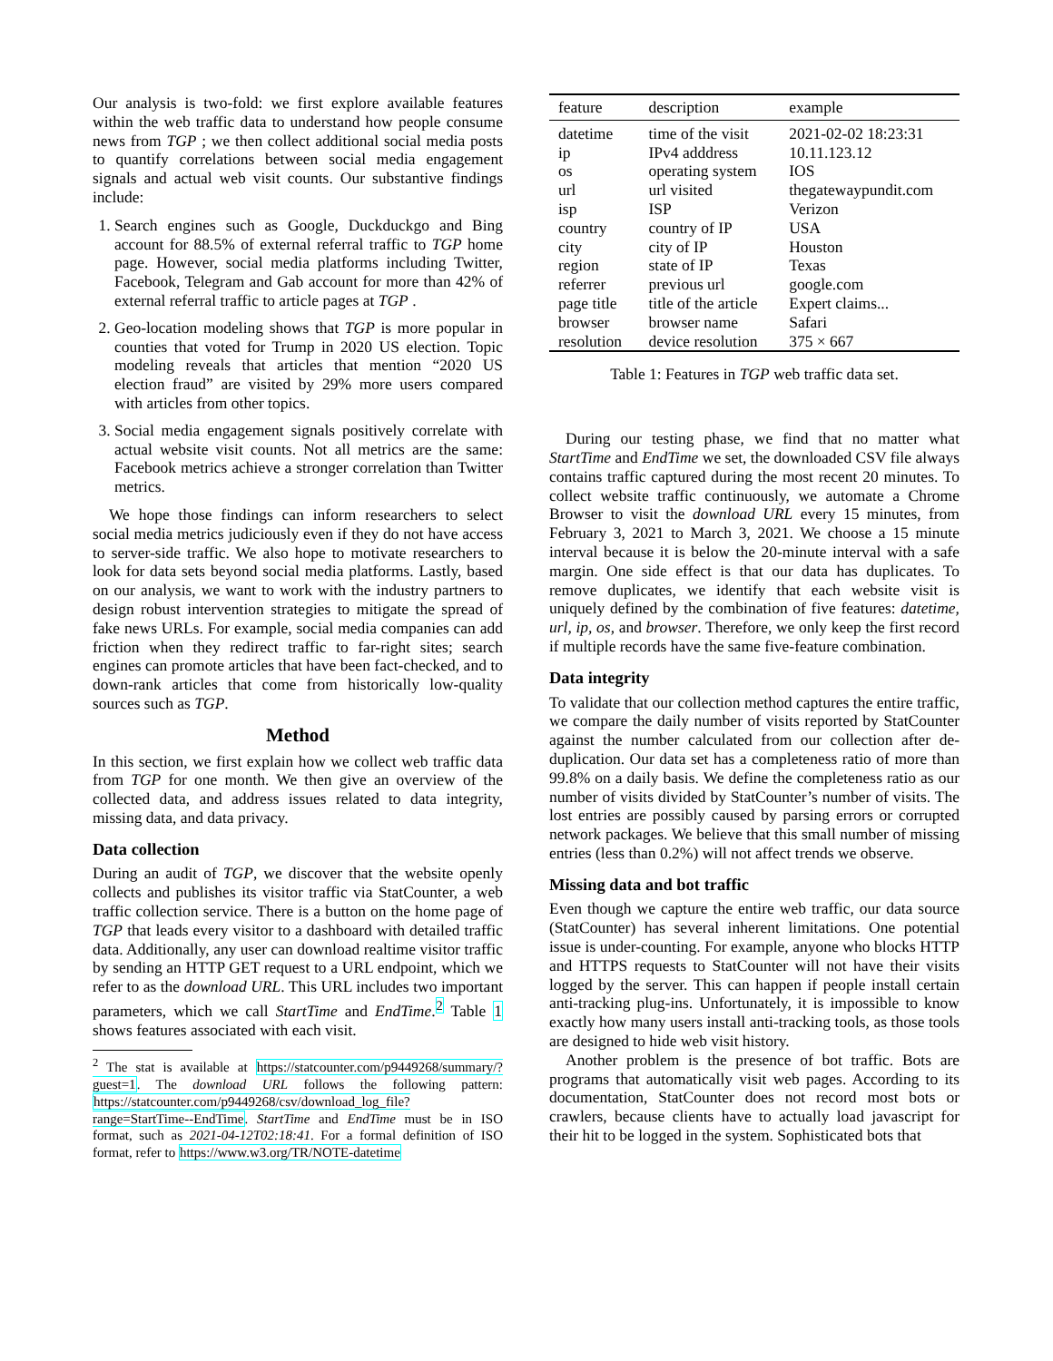Our analysis is two-fold: we first explore available features within the web traffic data to understand how people consume news from TGP ; we then collect additional social media posts to quantify correlations between social media engagement signals and actual web visit counts. Our substantive findings include:
1. Search engines such as Google, Duckduckgo and Bing account for 88.5% of external referral traffic to TGP home page. However, social media platforms including Twitter, Facebook, Telegram and Gab account for more than 42% of external referral traffic to article pages at TGP .
2. Geo-location modeling shows that TGP is more popular in counties that voted for Trump in 2020 US election. Topic modeling reveals that articles that mention “2020 US election fraud” are visited by 29% more users compared with articles from other topics.
3. Social media engagement signals positively correlate with actual website visit counts. Not all metrics are the same: Facebook metrics achieve a stronger correlation than Twitter metrics.
We hope those findings can inform researchers to select social media metrics judiciously even if they do not have access to server-side traffic. We also hope to motivate researchers to look for data sets beyond social media platforms. Lastly, based on our analysis, we want to work with the industry partners to design robust intervention strategies to mitigate the spread of fake news URLs. For example, social media companies can add friction when they redirect traffic to far-right sites; search engines can promote articles that have been fact-checked, and to down-rank articles that come from historically low-quality sources such as TGP.
Method
In this section, we first explain how we collect web traffic data from TGP for one month. We then give an overview of the collected data, and address issues related to data integrity, missing data, and data privacy.
Data collection
During an audit of TGP, we discover that the website openly collects and publishes its visitor traffic via StatCounter, a web traffic collection service. There is a button on the home page of TGP that leads every visitor to a dashboard with detailed traffic data. Additionally, any user can download realtime visitor traffic by sending an HTTP GET request to a URL endpoint, which we refer to as the download URL. This URL includes two important parameters, which we call StartTime and EndTime.<sup>2</sup> Table 1 shows features associated with each visit.
<sup>2</sup> The stat is available at https://statcounter.com/p9449268/summary/?guest=1. The download URL follows the following pattern: https://statcounter.com/p9449268/csv/download_log_file?range=StartTime--EndTime. StartTime and EndTime must be in ISO format, such as 2021-04-12T02:18:41. For a formal definition of ISO format, refer to https://www.w3.org/TR/NOTE-datetime
| feature | description | example |
| --- | --- | --- |
| datetime | time of the visit | 2021-02-02 18:23:31 |
| ip | IPv4 adddress | 10.11.123.12 |
| os | operating system | IOS |
| url | url visited | thegatewaypundit.com |
| isp | ISP | Verizon |
| country | country of IP | USA |
| city | city of IP | Houston |
| region | state of IP | Texas |
| referrer | previous url | google.com |
| page title | title of the article | Expert claims... |
| browser | browser name | Safari |
| resolution | device resolution | 375 × 667 |
Table 1: Features in TGP web traffic data set.
During our testing phase, we find that no matter what StartTime and EndTime we set, the downloaded CSV file always contains traffic captured during the most recent 20 minutes. To collect website traffic continuously, we automate a Chrome Browser to visit the download URL every 15 minutes, from February 3, 2021 to March 3, 2021. We choose a 15 minute interval because it is below the 20-minute interval with a safe margin. One side effect is that our data has duplicates. To remove duplicates, we identify that each website visit is uniquely defined by the combination of five features: datetime, url, ip, os, and browser. Therefore, we only keep the first record if multiple records have the same five-feature combination.
Data integrity
To validate that our collection method captures the entire traffic, we compare the daily number of visits reported by StatCounter against the number calculated from our collection after de-duplication. Our data set has a completeness ratio of more than 99.8% on a daily basis. We define the completeness ratio as our number of visits divided by StatCounter’s number of visits. The lost entries are possibly caused by parsing errors or corrupted network packages. We believe that this small number of missing entries (less than 0.2%) will not affect trends we observe.
Missing data and bot traffic
Even though we capture the entire web traffic, our data source (StatCounter) has several inherent limitations. One potential issue is under-counting. For example, anyone who blocks HTTP and HTTPS requests to StatCounter will not have their visits logged by the server. This can happen if people install certain anti-tracking plug-ins. Unfortunately, it is impossible to know exactly how many users install anti-tracking tools, as those tools are designed to hide web visit history.
Another problem is the presence of bot traffic. Bots are programs that automatically visit web pages. According to its documentation, StatCounter does not record most bots or crawlers, because clients have to actually load javascript for their hit to be logged in the system. Sophisticated bots that